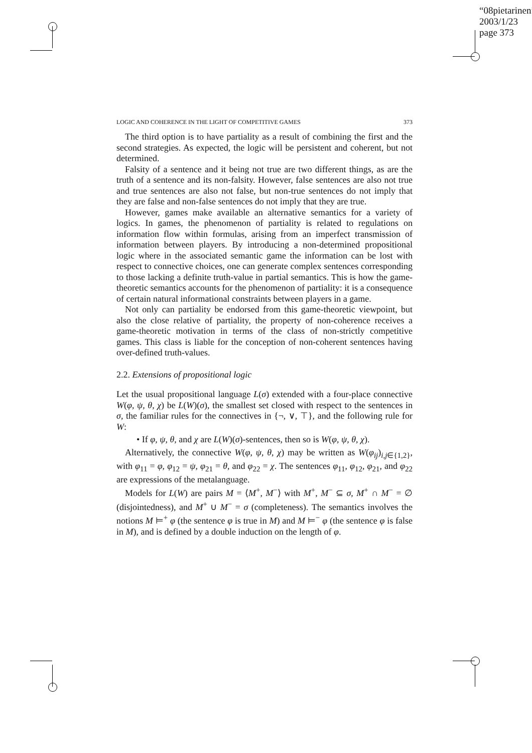“08pietarinen”
2003/1/23
page 373
LOGIC AND COHERENCE IN THE LIGHT OF COMPETITIVE GAMES 373
The third option is to have partiality as a result of combining the first and the second strategies. As expected, the logic will be persistent and coherent, but not determined.
Falsity of a sentence and it being not true are two different things, as are the truth of a sentence and its non-falsity. However, false sentences are also not true and true sentences are also not false, but non-true sentences do not imply that they are false and non-false sentences do not imply that they are true.
However, games make available an alternative semantics for a variety of logics. In games, the phenomenon of partiality is related to regulations on information flow within formulas, arising from an imperfect transmission of information between players. By introducing a non-determined propositional logic where in the associated semantic game the information can be lost with respect to connective choices, one can generate complex sentences corresponding to those lacking a definite truth-value in partial semantics. This is how the game-theoretic semantics accounts for the phenomenon of partiality: it is a consequence of certain natural informational constraints between players in a game.
Not only can partiality be endorsed from this game-theoretic viewpoint, but also the close relative of partiality, the property of non-coherence receives a game-theoretic motivation in terms of the class of non-strictly competitive games. This class is liable for the conception of non-coherent sentences having over-defined truth-values.
2.2. Extensions of propositional logic
Let the usual propositional language L(σ) extended with a four-place connective W(φ, ψ, θ, χ) be L(W)(σ), the smallest set closed with respect to the sentences in σ, the familiar rules for the connectives in {¬, ∨, ⊤}, and the following rule for W:
• If φ, ψ, θ, and χ are L(W)(σ)-sentences, then so is W(φ, ψ, θ, χ).
Alternatively, the connective W(φ, ψ, θ, χ) may be written as W(φ<sub>ij</sub>)<sub>i,j∈{1,2}</sub>, with φ<sub>11</sub> = φ, φ<sub>12</sub> = ψ, φ<sub>21</sub> = θ, and φ<sub>22</sub> = χ. The sentences φ<sub>11</sub>, φ<sub>12</sub>, φ<sub>21</sub>, and φ<sub>22</sub> are expressions of the metalanguage.
Models for L(W) are pairs M = ⟨M<sup>+</sup>, M<sup>−</sup>⟩ with M<sup>+</sup>, M<sup>−</sup> ⊆ σ, M<sup>+</sup> ∩ M<sup>−</sup> = ∅ (disjointedness), and M<sup>+</sup> ∪ M<sup>−</sup> = σ (completeness). The semantics involves the notions M ⊨<sup>+</sup> φ (the sentence φ is true in M) and M ⊨<sup>−</sup> φ (the sentence φ is false in M), and is defined by a double induction on the length of φ.